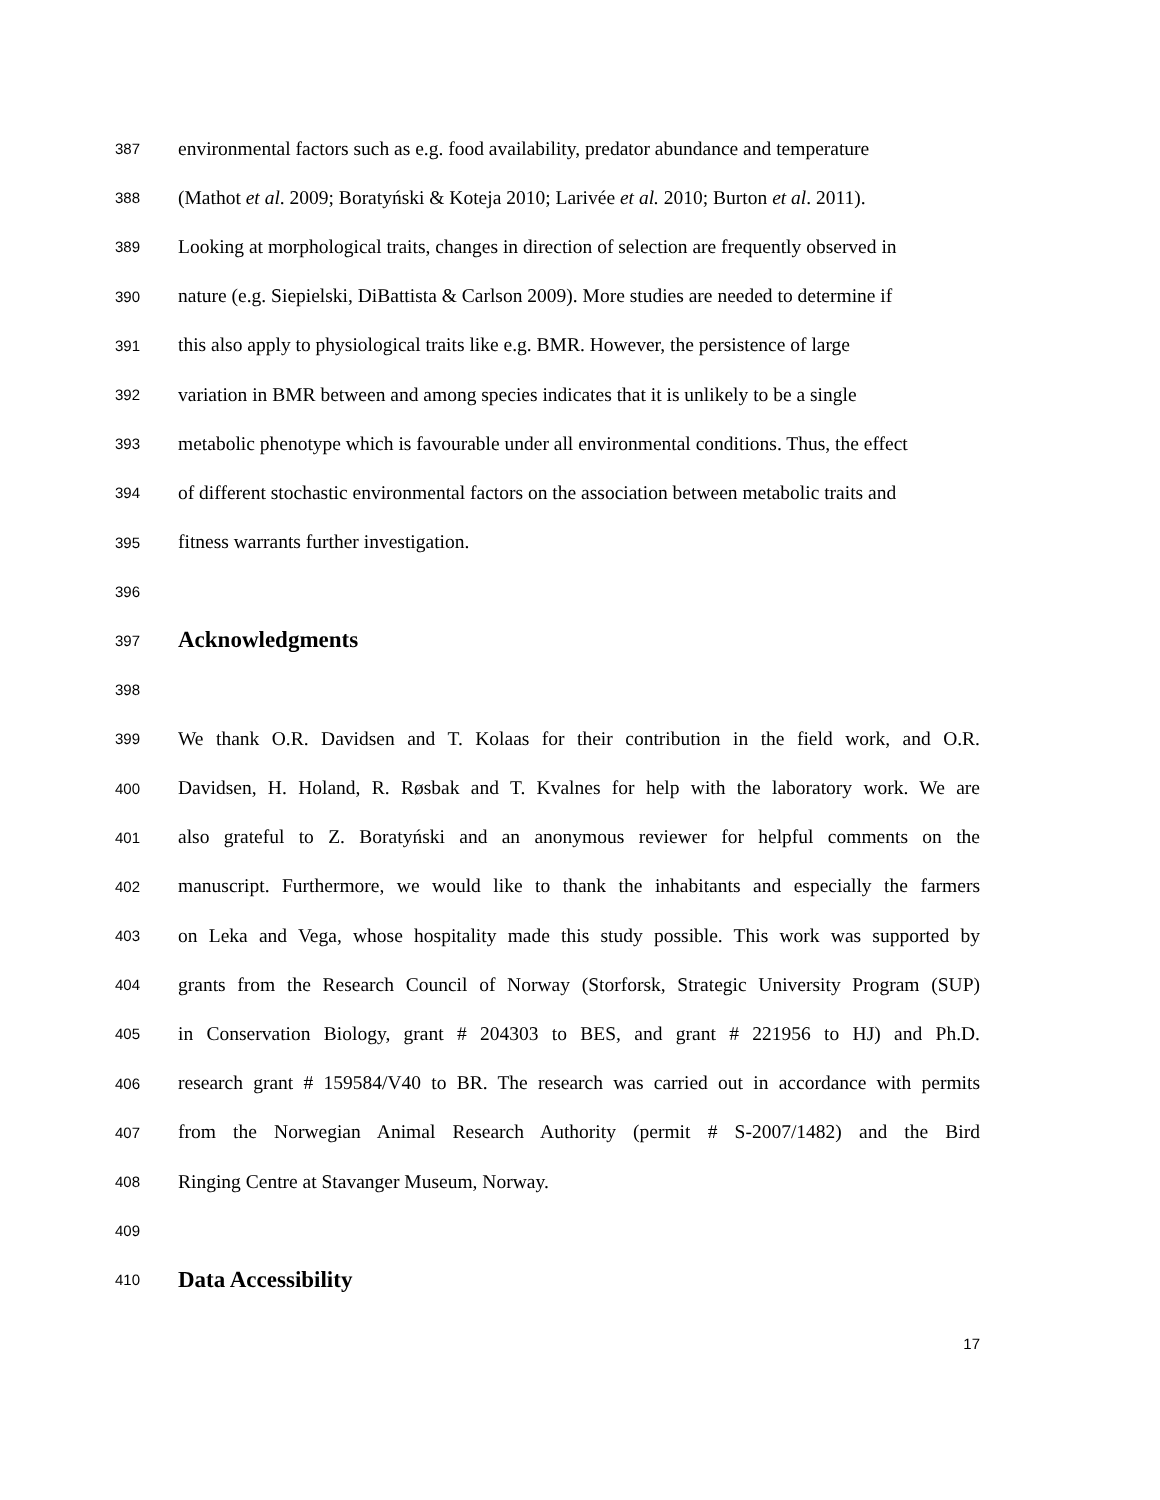387 environmental factors such as e.g. food availability, predator abundance and temperature
388 (Mathot et al. 2009; Boratyński & Koteja 2010; Larivée et al. 2010; Burton et al. 2011).
389 Looking at morphological traits, changes in direction of selection are frequently observed in
390 nature (e.g. Siepielski, DiBattista & Carlson 2009). More studies are needed to determine if
391 this also apply to physiological traits like e.g. BMR. However, the persistence of large
392 variation in BMR between and among species indicates that it is unlikely to be a single
393 metabolic phenotype which is favourable under all environmental conditions. Thus, the effect
394 of different stochastic environmental factors on the association between metabolic traits and
395 fitness warrants further investigation.
396
397 Acknowledgments
398
399 We thank O.R. Davidsen and T. Kolaas for their contribution in the field work, and O.R.
400 Davidsen, H. Holand, R. Røsbak and T. Kvalnes for help with the laboratory work. We are
401 also grateful to Z. Boratyński and an anonymous reviewer for helpful comments on the
402 manuscript. Furthermore, we would like to thank the inhabitants and especially the farmers
403 on Leka and Vega, whose hospitality made this study possible. This work was supported by
404 grants from the Research Council of Norway (Storforsk, Strategic University Program (SUP)
405 in Conservation Biology, grant # 204303 to BES, and grant # 221956 to HJ) and Ph.D.
406 research grant # 159584/V40 to BR. The research was carried out in accordance with permits
407 from the Norwegian Animal Research Authority (permit # S-2007/1482) and the Bird
408 Ringing Centre at Stavanger Museum, Norway.
409
410 Data Accessibility
17